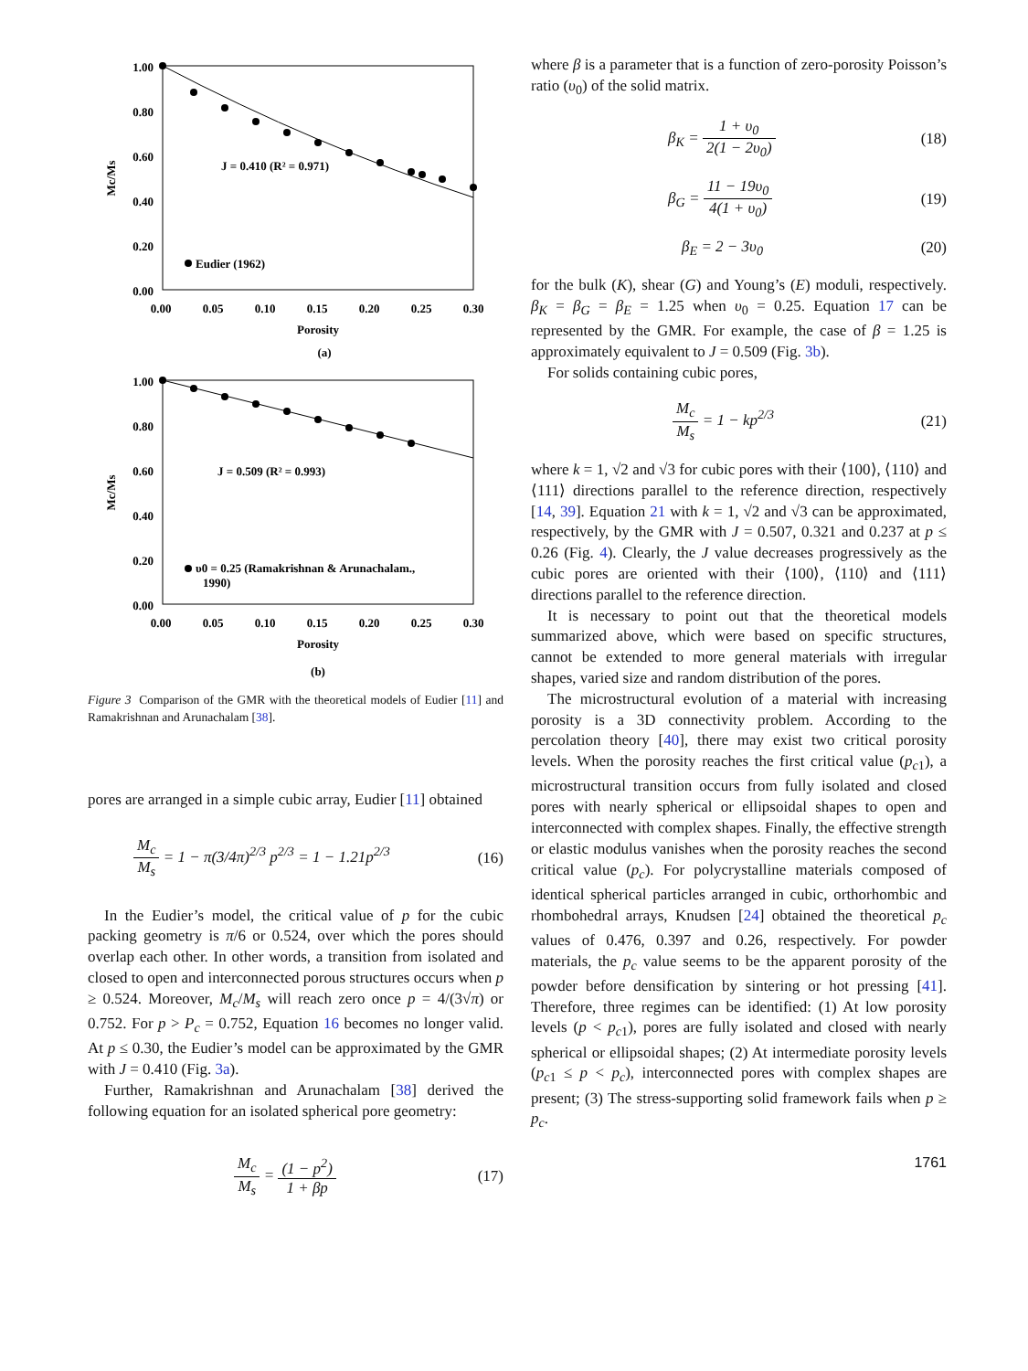1.00
0.80
0.60
0.40
0.20
0.00
0.00
0.05
0.10
0.15
0.20
0.25
0.30
Porosity
Mc/Ms
J = 0.410 (R² = 0.971)
Eudier (1962)
(a)
1.00
0.80
0.60
0.40
0.20
0.00
0.00
0.05
0.10
0.15
0.20
0.25
0.30
Porosity
Mc/Ms
J = 0.509 (R² = 0.993)
υ0 = 0.25 (Ramakrishnan & Arunachalam.,
1990)
(b)
Figure 3 Comparison of the GMR with the theoretical models of Eudier [11] and Ramakrishnan and Arunachalam [38].
pores are arranged in a simple cubic array, Eudier [11] obtained
M<sub>c</sub> M<sub>s</sub> = 1 − π(3/4π)<sup>2/3</sup> p<sup>2/3</sup> = 1 − 1.21p<sup>2/3</sup> (16)
In the Eudier’s model, the critical value of p for the cubic packing geometry is π/6 or 0.524, over which the pores should overlap each other. In other words, a transition from isolated and closed to open and interconnected porous structures occurs when p ≥ 0.524. Moreover, M<sub>c</sub>/M<sub>s</sub> will reach zero once p = 4/(3√π) or 0.752. For p > P<sub>c</sub> = 0.752, Equation 16 becomes no longer valid. At p ≤ 0.30, the Eudier’s model can be approximated by the GMR with J = 0.410 (Fig. 3a).
Further, Ramakrishnan and Arunachalam [38] derived the following equation for an isolated spherical pore geometry:
M<sub>c</sub> M<sub>s</sub> = (1 − p<sup>2</sup>) 1 + βp (17)
where β is a parameter that is a function of zero-porosity Poisson’s ratio (υ<sub>0</sub>) of the solid matrix.
β<sub>K</sub> = 1 + υ<sub>0</sub> 2(1 − 2υ<sub>0</sub>) (18)
β<sub>G</sub> = 11 − 19υ<sub>0</sub> 4(1 + υ<sub>0</sub>) (19)
β<sub>E</sub> = 2 − 3υ<sub>0</sub> (20)
for the bulk (K), shear (G) and Young’s (E) moduli, respectively. β<sub>K</sub> = β<sub>G</sub> = β<sub>E</sub> = 1.25 when υ<sub>0</sub> = 0.25. Equation 17 can be represented by the GMR. For example, the case of β = 1.25 is approximately equivalent to J = 0.509 (Fig. 3b).
For solids containing cubic pores,
M<sub>c</sub> M<sub>s</sub> = 1 − kp<sup>2/3</sup> (21)
where k = 1, √2 and √3 for cubic pores with their ⟨100⟩, ⟨110⟩ and ⟨111⟩ directions parallel to the reference direction, respectively [14, 39]. Equation 21 with k = 1, √2 and √3 can be approximated, respectively, by the GMR with J = 0.507, 0.321 and 0.237 at p ≤ 0.26 (Fig. 4). Clearly, the J value decreases progressively as the cubic pores are oriented with their ⟨100⟩, ⟨110⟩ and ⟨111⟩ directions parallel to the reference direction.
It is necessary to point out that the theoretical models summarized above, which were based on specific structures, cannot be extended to more general materials with irregular shapes, varied size and random distribution of the pores.
The microstructural evolution of a material with increasing porosity is a 3D connectivity problem. According to the percolation theory [40], there may exist two critical porosity levels. When the porosity reaches the first critical value (p<sub>c</sub><sub>1</sub>), a microstructural transition occurs from fully isolated and closed pores with nearly spherical or ellipsoidal shapes to open and interconnected with complex shapes. Finally, the effective strength or elastic modulus vanishes when the porosity reaches the second critical value (p<sub>c</sub>). For polycrystalline materials composed of identical spherical particles arranged in cubic, orthorhombic and rhombohedral arrays, Knudsen [24] obtained the theoretical p<sub>c</sub> values of 0.476, 0.397 and 0.26, respectively. For powder materials, the p<sub>c</sub> value seems to be the apparent porosity of the powder before densification by sintering or hot pressing [41]. Therefore, three regimes can be identified: (1) At low porosity levels (p < p<sub>c</sub><sub>1</sub>), pores are fully isolated and closed with nearly spherical or ellipsoidal shapes; (2) At intermediate porosity levels (p<sub>c</sub><sub>1</sub> ≤ p < p<sub>c</sub>), interconnected pores with complex shapes are present; (3) The stress-supporting solid framework fails when p ≥ p<sub>c</sub>.
1761